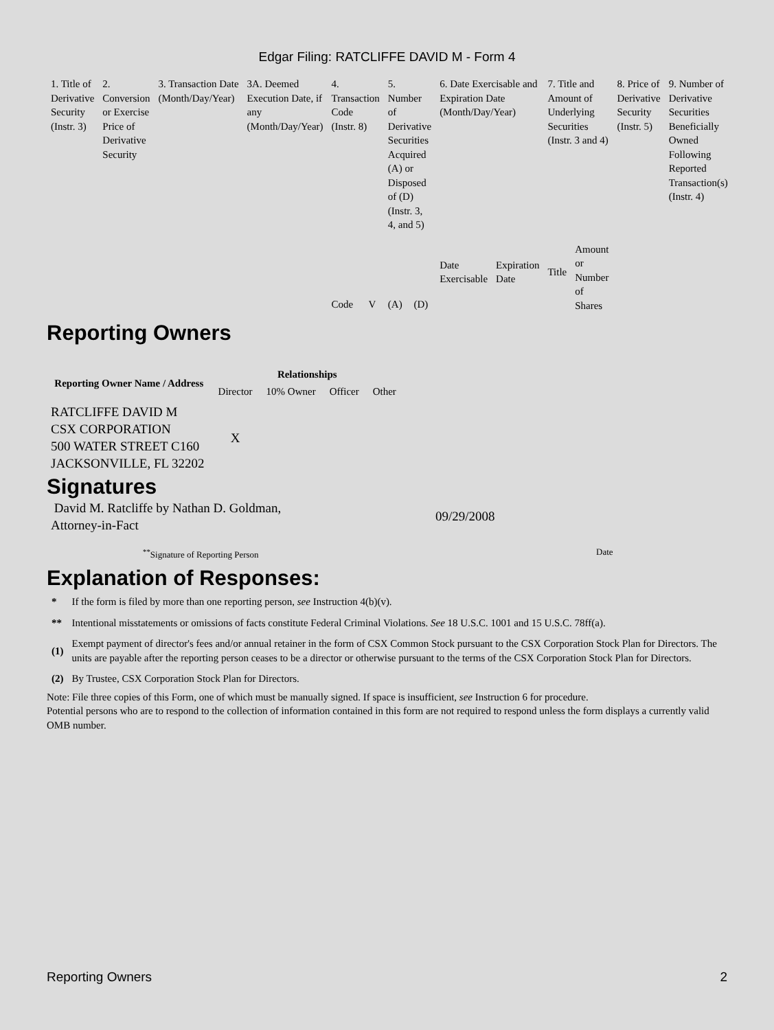Edgar Filing: RATCLIFFE DAVID M - Form 4
| 1. Title of Derivative Security (Instr. 3) | 2. Conversion or Exercise Price of Derivative Security | 3. Transaction Date (Month/Day/Year) | 3A. Deemed Execution Date, if any (Month/Day/Year) | 4. Transaction Code (Instr. 8) | | 5. Number of Derivative Securities Acquired (A) or Disposed of (D) (Instr. 3, 4, and 5) | | 6. Date Exercisable and Expiration Date (Month/Day/Year) | | 7. Title and Amount of Underlying Securities (Instr. 3 and 4) | | 8. Price of Derivative Security (Instr. 5) | 9. Number of Derivative Securities Beneficially Owned Following Reported Transaction(s) (Instr. 4) |
| | | | | Code | V | (A) | (D) | Date Exercisable | Expiration Date | Title | Amount or Number of Shares | | |
Reporting Owners
| Reporting Owner Name / Address | Relationships | | | |
| --- | --- | --- | --- | --- |
| | Director | 10% Owner | Officer | Other |
| RATCLIFFE DAVID M CSX CORPORATION 500 WATER STREET C160 JACKSONVILLE, FL 32202 | X | | | |
Signatures
David M. Ratcliffe by Nathan D. Goldman,
Attorney-in-Fact
09/29/2008
<sup>**</sup> Signature of Reporting Person Date
Explanation of Responses:
| * | If the form is filed by more than one reporting person, see Instruction 4(b)(v). |
| ** | Intentional misstatements or omissions of facts constitute Federal Criminal Violations. See 18 U.S.C. 1001 and 15 U.S.C. 78ff(a). |
| (1) | Exempt payment of director's fees and/or annual retainer in the form of CSX Common Stock pursuant to the CSX Corporation Stock Plan for Directors. The units are payable after the reporting person ceases to be a director or otherwise pursuant to the terms of the CSX Corporation Stock Plan for Directors. |
| (2) | By Trustee, CSX Corporation Stock Plan for Directors. |
Note: File three copies of this Form, one of which must be manually signed. If space is insufficient, see Instruction 6 for procedure.
Potential persons who are to respond to the collection of information contained in this form are not required to respond unless the form displays a currently valid OMB number.
Reporting Owners 2